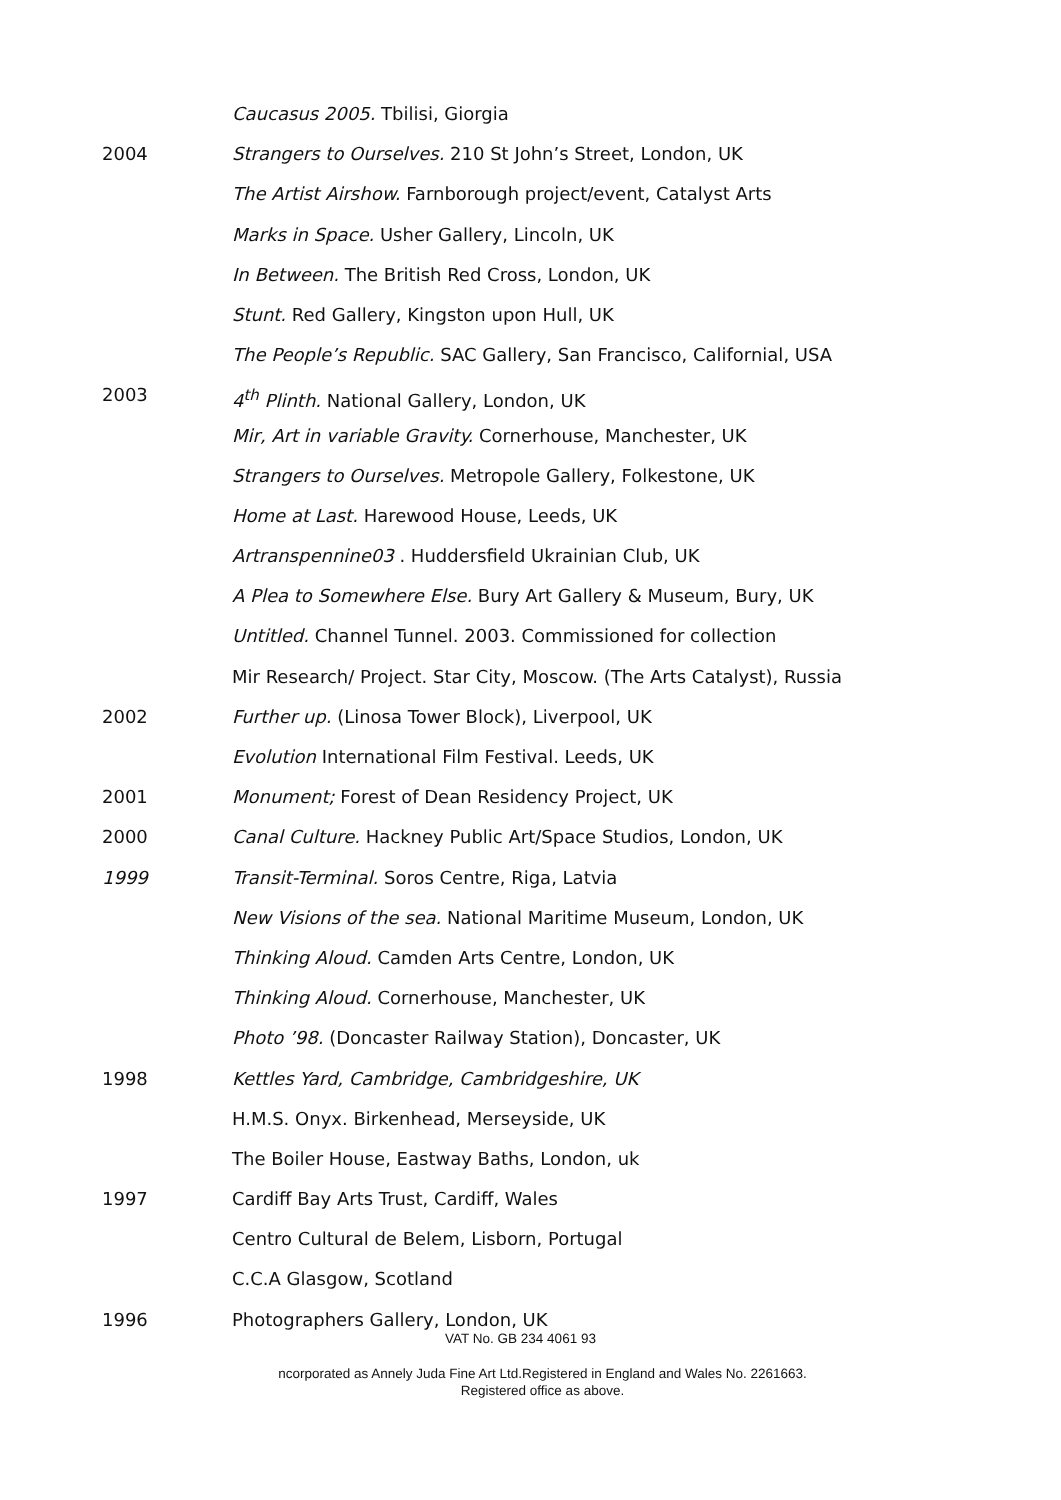Caucasus 2005. Tbilisi, Giorgia
2004 Strangers to Ourselves. 210 St John’s Street, London, UK
The Artist Airshow. Farnborough project/event, Catalyst Arts
Marks in Space. Usher Gallery, Lincoln, UK
In Between. The British Red Cross, London, UK
Stunt. Red Gallery, Kingston upon Hull, UK
The People’s Republic. SAC Gallery, San Francisco, Californial, USA
2003 4<sup>th</sup> Plinth. National Gallery, London, UK
Mir, Art in variable Gravity. Cornerhouse, Manchester, UK
Strangers to Ourselves. Metropole Gallery, Folkestone, UK
Home at Last. Harewood House, Leeds, UK
Artranspennine03 . Huddersfield Ukrainian Club, UK
A Plea to Somewhere Else. Bury Art Gallery & Museum, Bury, UK
Untitled. Channel Tunnel. 2003. Commissioned for collection
Mir Research/ Project. Star City, Moscow. (The Arts Catalyst), Russia
2002 Further up. (Linosa Tower Block), Liverpool, UK
Evolution International Film Festival. Leeds, UK
2001 Monument; Forest of Dean Residency Project, UK
2000 Canal Culture. Hackney Public Art/Space Studios, London, UK
1999 Transit-Terminal. Soros Centre, Riga, Latvia
New Visions of the sea. National Maritime Museum, London, UK
Thinking Aloud. Camden Arts Centre, London, UK
Thinking Aloud. Cornerhouse, Manchester, UK
Photo ’98. (Doncaster Railway Station), Doncaster, UK
1998 Kettles Yard, Cambridge, Cambridgeshire, UK
H.M.S. Onyx. Birkenhead, Merseyside, UK
The Boiler House, Eastway Baths, London, uk
1997 Cardiff Bay Arts Trust, Cardiff, Wales
Centro Cultural de Belem, Lisborn, Portugal
C.C.A Glasgow, Scotland
1996 Photographers Gallery, London, UK
VAT No. GB 234 4061 93
ncorporated as Annely Juda Fine Art Ltd.Registered in England and Wales No. 2261663.
Registered office as above.